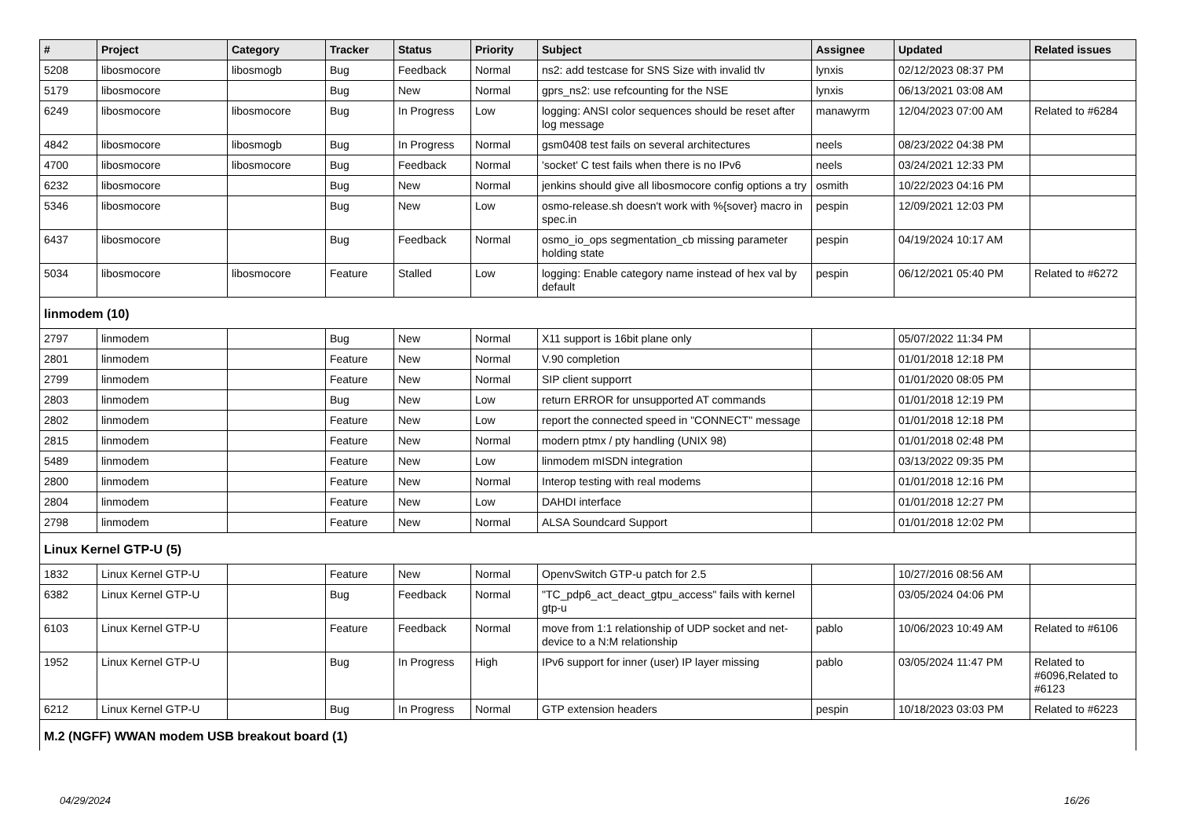| # | Project | Category | Tracker | Status | Priority | Subject | Assignee | Updated | Related issues |
| --- | --- | --- | --- | --- | --- | --- | --- | --- | --- |
| 5208 | libosmocore | libosmogb | Bug | Feedback | Normal | ns2: add testcase for SNS Size with invalid tlv | lynxis | 02/12/2023 08:37 PM | |
| 5179 | libosmocore | | Bug | New | Normal | gprs_ns2: use refcounting for the NSE | lynxis | 06/13/2021 03:08 AM | |
| 6249 | libosmocore | libosmocore | Bug | In Progress | Low | logging: ANSI color sequences should be reset after log message | manawyrm | 12/04/2023 07:00 AM | Related to #6284 |
| 4842 | libosmocore | libosmogb | Bug | In Progress | Normal | gsm0408 test fails on several architectures | neels | 08/23/2022 04:38 PM | |
| 4700 | libosmocore | libosmocore | Bug | Feedback | Normal | 'socket' C test fails when there is no IPv6 | neels | 03/24/2021 12:33 PM | |
| 6232 | libosmocore | | Bug | New | Normal | jenkins should give all libosmocore config options a try | osmith | 10/22/2023 04:16 PM | |
| 5346 | libosmocore | | Bug | New | Low | osmo-release.sh doesn't work with %{sover} macro in spec.in | pespin | 12/09/2021 12:03 PM | |
| 6437 | libosmocore | | Bug | Feedback | Normal | osmo_io_ops segmentation_cb missing parameter holding state | pespin | 04/19/2024 10:17 AM | |
| 5034 | libosmocore | libosmocore | Feature | Stalled | Low | logging: Enable category name instead of hex val by default | pespin | 06/12/2021 05:40 PM | Related to #6272 |
| linmodem (10) | | | | | | | | | |
| 2797 | linmodem | | Bug | New | Normal | X11 support is 16bit plane only | | 05/07/2022 11:34 PM | |
| 2801 | linmodem | | Feature | New | Normal | V.90 completion | | 01/01/2018 12:18 PM | |
| 2799 | linmodem | | Feature | New | Normal | SIP client supporrt | | 01/01/2020 08:05 PM | |
| 2803 | linmodem | | Bug | New | Low | return ERROR for unsupported AT commands | | 01/01/2018 12:19 PM | |
| 2802 | linmodem | | Feature | New | Low | report the connected speed in "CONNECT" message | | 01/01/2018 12:18 PM | |
| 2815 | linmodem | | Feature | New | Normal | modern ptmx / pty handling (UNIX 98) | | 01/01/2018 02:48 PM | |
| 5489 | linmodem | | Feature | New | Low | linmodem mISDN integration | | 03/13/2022 09:35 PM | |
| 2800 | linmodem | | Feature | New | Normal | Interop testing with real modems | | 01/01/2018 12:16 PM | |
| 2804 | linmodem | | Feature | New | Low | DAHDI interface | | 01/01/2018 12:27 PM | |
| 2798 | linmodem | | Feature | New | Normal | ALSA Soundcard Support | | 01/01/2018 12:02 PM | |
| Linux Kernel GTP-U (5) | | | | | | | | | |
| 1832 | Linux Kernel GTP-U | | Feature | New | Normal | OpenvSwitch GTP-u patch for 2.5 | | 10/27/2016 08:56 AM | |
| 6382 | Linux Kernel GTP-U | | Bug | Feedback | Normal | "TC_pdp6_act_deact_gtpu_access" fails with kernel gtp-u | | 03/05/2024 04:06 PM | |
| 6103 | Linux Kernel GTP-U | | Feature | Feedback | Normal | move from 1:1 relationship of UDP socket and net-device to a N:M relationship | pablo | 10/06/2023 10:49 AM | Related to #6106 |
| 1952 | Linux Kernel GTP-U | | Bug | In Progress | High | IPv6 support for inner (user) IP layer missing | pablo | 03/05/2024 11:47 PM | Related to #6096,Related to #6123 |
| 6212 | Linux Kernel GTP-U | | Bug | In Progress | Normal | GTP extension headers | pespin | 10/18/2023 03:03 PM | Related to #6223 |
| M.2 (NGFF) WWAN modem USB breakout board (1) | | | | | | | | | |
04/29/2024 16/26